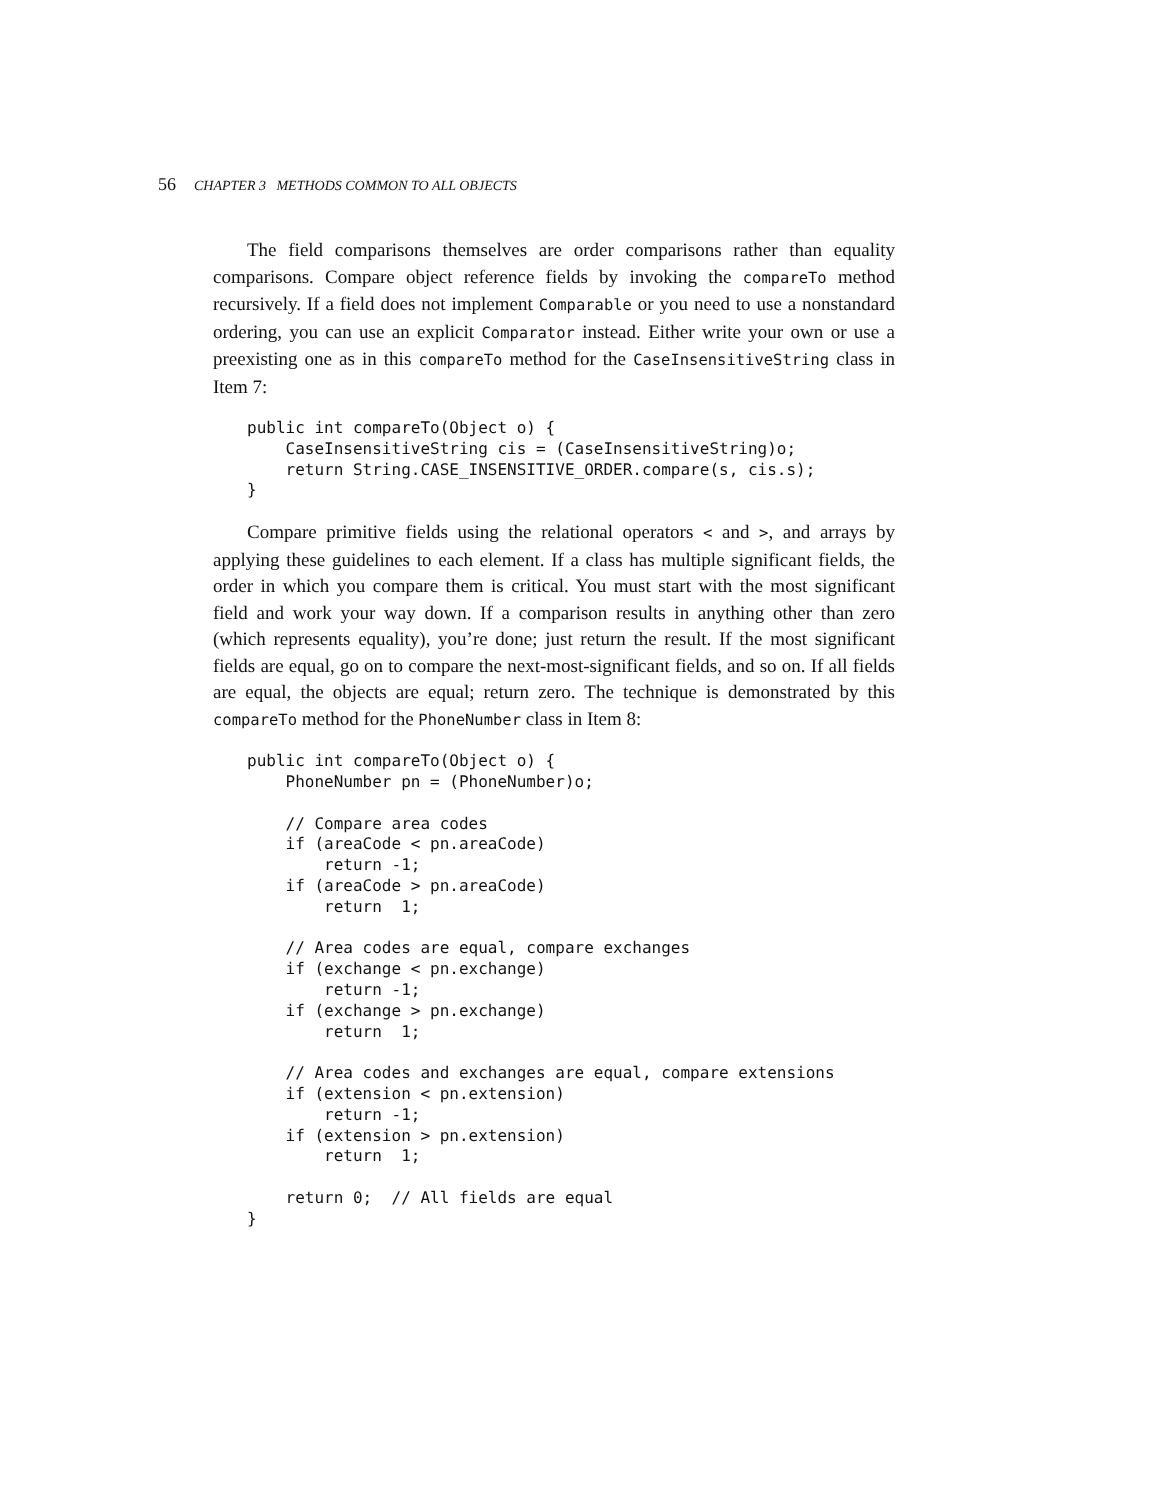56 CHAPTER 3 METHODS COMMON TO ALL OBJECTS
The field comparisons themselves are order comparisons rather than equality comparisons. Compare object reference fields by invoking the compareTo method recursively. If a field does not implement Comparable or you need to use a nonstandard ordering, you can use an explicit Comparator instead. Either write your own or use a preexisting one as in this compareTo method for the CaseInsensitiveString class in Item 7:
public int compareTo(Object o) {
    CaseInsensitiveString cis = (CaseInsensitiveString)o;
    return String.CASE_INSENSITIVE_ORDER.compare(s, cis.s);
}
Compare primitive fields using the relational operators < and >, and arrays by applying these guidelines to each element. If a class has multiple significant fields, the order in which you compare them is critical. You must start with the most significant field and work your way down. If a comparison results in anything other than zero (which represents equality), you’re done; just return the result. If the most significant fields are equal, go on to compare the next-most-significant fields, and so on. If all fields are equal, the objects are equal; return zero. The technique is demonstrated by this compareTo method for the PhoneNumber class in Item 8:
public int compareTo(Object o) {
    PhoneNumber pn = (PhoneNumber)o;

    // Compare area codes
    if (areaCode < pn.areaCode)
        return -1;
    if (areaCode > pn.areaCode)
        return  1;

    // Area codes are equal, compare exchanges
    if (exchange < pn.exchange)
        return -1;
    if (exchange > pn.exchange)
        return  1;

    // Area codes and exchanges are equal, compare extensions
    if (extension < pn.extension)
        return -1;
    if (extension > pn.extension)
        return  1;

    return 0;  // All fields are equal
}